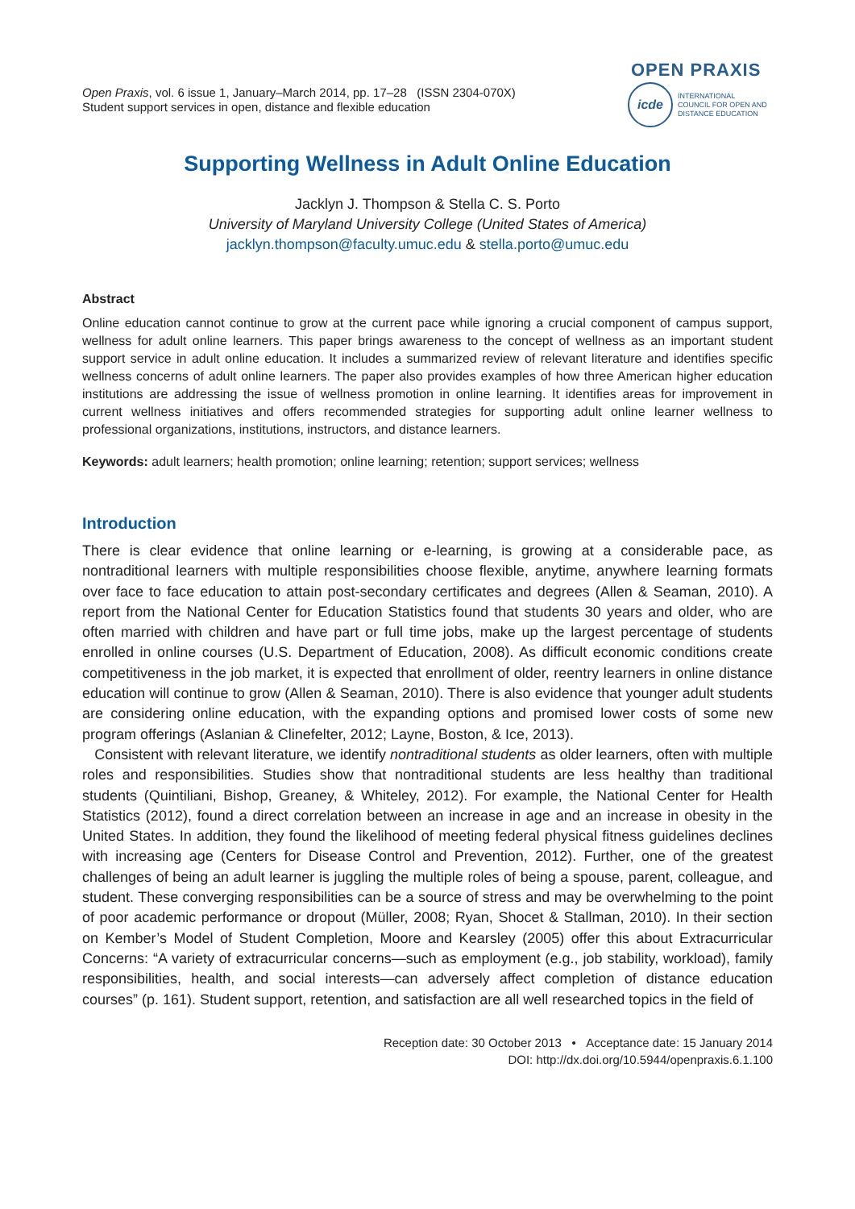Open Praxis, vol. 6 issue 1, January–March 2014, pp. 17–28 (ISSN 2304-070X)
Student support services in open, distance and flexible education
OPEN PRAXIS
icde
INTERNATIONAL
COUNCIL FOR OPEN AND
DISTANCE EDUCATION
Supporting Wellness in Adult Online Education
Jacklyn J. Thompson & Stella C. S. Porto
University of Maryland University College (United States of America)
jacklyn.thompson@faculty.umuc.edu & stella.porto@umuc.edu
Abstract
Online education cannot continue to grow at the current pace while ignoring a crucial component of campus support, wellness for adult online learners. This paper brings awareness to the concept of wellness as an important student support service in adult online education. It includes a summarized review of relevant literature and identifies specific wellness concerns of adult online learners. The paper also provides examples of how three American higher education institutions are addressing the issue of wellness promotion in online learning. It identifies areas for improvement in current wellness initiatives and offers recommended strategies for supporting adult online learner wellness to professional organizations, institutions, instructors, and distance learners.
Keywords: adult learners; health promotion; online learning; retention; support services; wellness
Introduction
There is clear evidence that online learning or e-learning, is growing at a considerable pace, as nontraditional learners with multiple responsibilities choose flexible, anytime, anywhere learning formats over face to face education to attain post-secondary certificates and degrees (Allen & Seaman, 2010). A report from the National Center for Education Statistics found that students 30 years and older, who are often married with children and have part or full time jobs, make up the largest percentage of students enrolled in online courses (U.S. Department of Education, 2008). As difficult economic conditions create competitiveness in the job market, it is expected that enroll­ment of older, reentry learners in online distance education will continue to grow (Allen & Seaman, 2010). There is also evidence that younger adult students are considering online education, with the expanding options and promised lower costs of some new program offerings (Aslanian & Clinefelter, 2012; Layne, Boston, & Ice, 2013).
Consistent with relevant literature, we identify nontraditional students as older learners, often with multiple roles and responsibilities. Studies show that nontraditional students are less healthy than traditional students (Quintiliani, Bishop, Greaney, & Whiteley, 2012). For example, the National Center for Health Statistics (2012), found a direct correlation between an increase in age and an increase in obesity in the United States. In addition, they found the likelihood of meeting federal physical fitness guidelines declines with increasing age (Centers for Disease Control and Preven­tion, 2012). Further, one of the greatest challenges of being an adult learner is juggling the multiple roles of being a spouse, parent, colleague, and student. These converging responsibilities can be a source of stress and may be overwhelming to the point of poor academic performance or dropout (Müller, 2008; Ryan, Shocet & Stallman, 2010). In their section on Kember’s Model of Student Completion, Moore and Kearsley (2005) offer this about Extracurricular Concerns: “A variety of extracurricular concerns—such as employment (e.g., job stability, workload), family responsibilities, health, and social interests—can adversely affect completion of distance education courses” (p. 161). Student support, retention, and satisfaction are all well researched topics in the field of
Reception date: 30 October 2013 • Acceptance date: 15 January 2014
DOI: http://dx.doi.org/10.5944/openpraxis.6.1.100